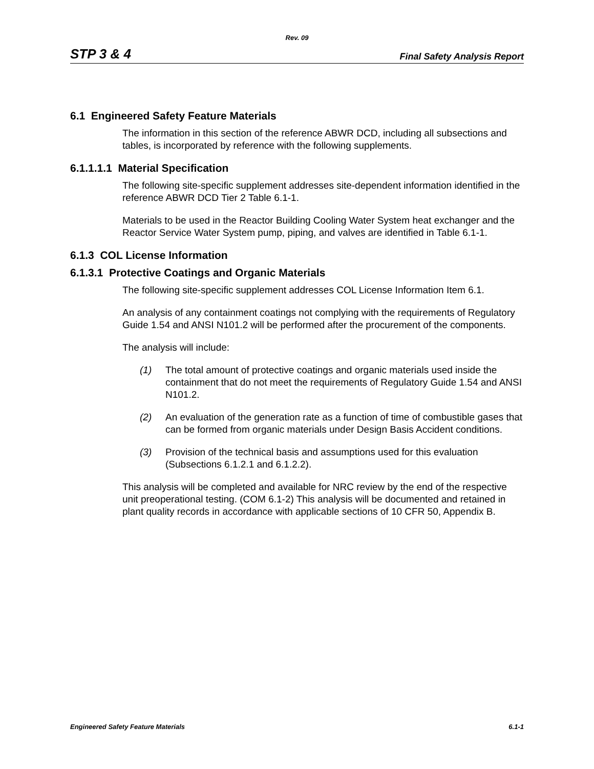Rev. 09
STP 3 & 4 Final Safety Analysis Report
6.1 Engineered Safety Feature Materials
The information in this section of the reference ABWR DCD, including all subsections and tables, is incorporated by reference with the following supplements.
6.1.1.1.1 Material Specification
The following site-specific supplement addresses site-dependent information identified in the reference ABWR DCD Tier 2 Table 6.1-1.
Materials to be used in the Reactor Building Cooling Water System heat exchanger and the Reactor Service Water System pump, piping, and valves are identified in Table 6.1-1.
6.1.3 COL License Information
6.1.3.1 Protective Coatings and Organic Materials
The following site-specific supplement addresses COL License Information Item 6.1.
An analysis of any containment coatings not complying with the requirements of Regulatory Guide 1.54 and ANSI N101.2 will be performed after the procurement of the components.
The analysis will include:
(1) The total amount of protective coatings and organic materials used inside the containment that do not meet the requirements of Regulatory Guide 1.54 and ANSI N101.2.
(2) An evaluation of the generation rate as a function of time of combustible gases that can be formed from organic materials under Design Basis Accident conditions.
(3) Provision of the technical basis and assumptions used for this evaluation (Subsections 6.1.2.1 and 6.1.2.2).
This analysis will be completed and available for NRC review by the end of the respective unit preoperational testing. (COM 6.1-2) This analysis will be documented and retained in plant quality records in accordance with applicable sections of 10 CFR 50, Appendix B.
Engineered Safety Feature Materials 6.1-1